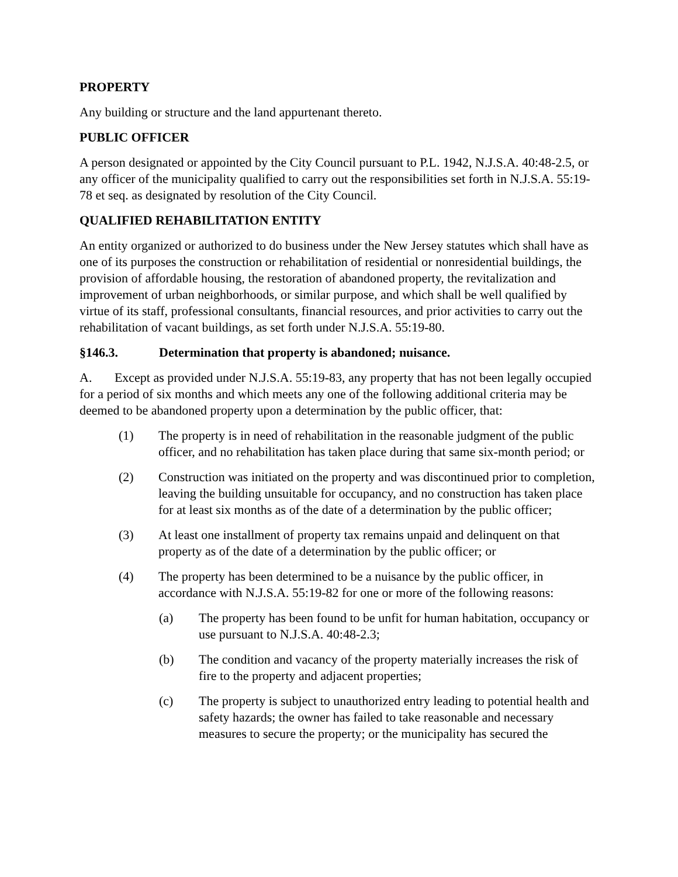PROPERTY
Any building or structure and the land appurtenant thereto.
PUBLIC OFFICER
A person designated or appointed by the City Council pursuant to P.L. 1942, N.J.S.A. 40:48-2.5, or any officer of the municipality qualified to carry out the responsibilities set forth in N.J.S.A. 55:19-78 et seq. as designated by resolution of the City Council.
QUALIFIED REHABILITATION ENTITY
An entity organized or authorized to do business under the New Jersey statutes which shall have as one of its purposes the construction or rehabilitation of residential or nonresidential buildings, the provision of affordable housing, the restoration of abandoned property, the revitalization and improvement of urban neighborhoods, or similar purpose, and which shall be well qualified by virtue of its staff, professional consultants, financial resources, and prior activities to carry out the rehabilitation of vacant buildings, as set forth under N.J.S.A. 55:19-80.
§146.3. Determination that property is abandoned; nuisance.
A. Except as provided under N.J.S.A. 55:19-83, any property that has not been legally occupied for a period of six months and which meets any one of the following additional criteria may be deemed to be abandoned property upon a determination by the public officer, that:
(1) The property is in need of rehabilitation in the reasonable judgment of the public officer, and no rehabilitation has taken place during that same six-month period; or
(2) Construction was initiated on the property and was discontinued prior to completion, leaving the building unsuitable for occupancy, and no construction has taken place for at least six months as of the date of a determination by the public officer;
(3) At least one installment of property tax remains unpaid and delinquent on that property as of the date of a determination by the public officer; or
(4) The property has been determined to be a nuisance by the public officer, in accordance with N.J.S.A. 55:19-82 for one or more of the following reasons:
(a) The property has been found to be unfit for human habitation, occupancy or use pursuant to N.J.S.A. 40:48-2.3;
(b) The condition and vacancy of the property materially increases the risk of fire to the property and adjacent properties;
(c) The property is subject to unauthorized entry leading to potential health and safety hazards; the owner has failed to take reasonable and necessary measures to secure the property; or the municipality has secured the